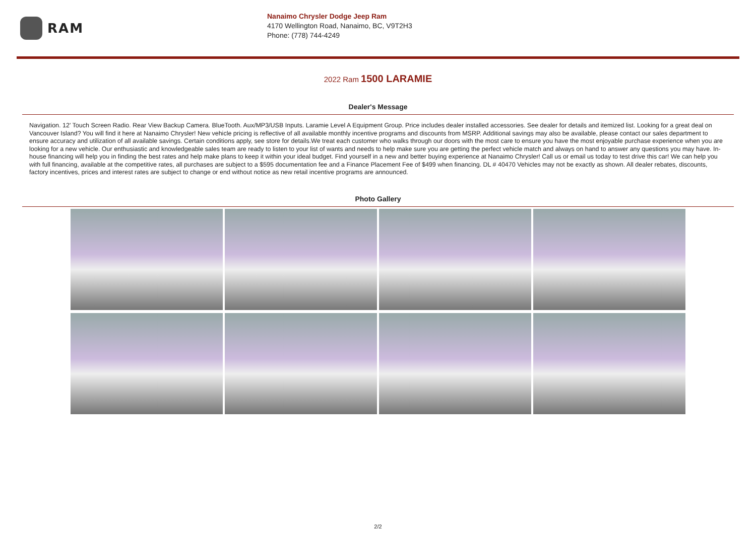RAM
Nanaimo Chrysler Dodge Jeep Ram
4170 Wellington Road, Nanaimo, BC, V9T2H3
Phone: (778) 744-4249
2022 Ram 1500 LARAMIE
Dealer's Message
Navigation. 12' Touch Screen Radio. Rear View Backup Camera. BlueTooth. Aux/MP3/USB Inputs. Laramie Level A Equipment Group. Price includes dealer installed accessories. See dealer for details and itemized list. Looking for a great deal on Vancouver Island? You will find it here at Nanaimo Chrysler! New vehicle pricing is reflective of all available monthly incentive programs and discounts from MSRP. Additional savings may also be available, please contact our sales department to ensure accuracy and utilization of all available savings. Certain conditions apply, see store for details.We treat each customer who walks through our doors with the most care to ensure you have the most enjoyable purchase experience when you are looking for a new vehicle. Our enthusiastic and knowledgeable sales team are ready to listen to your list of wants and needs to help make sure you are getting the perfect vehicle match and always on hand to answer any questions you may have. In-house financing will help you in finding the best rates and help make plans to keep it within your ideal budget. Find yourself in a new and better buying experience at Nanaimo Chrysler! Call us or email us today to test drive this car! We can help you with full financing, available at the competitive rates, all purchases are subject to a $595 documentation fee and a Finance Placement Fee of $499 when financing. DL # 40470 Vehicles may not be exactly as shown. All dealer rebates, discounts, factory incentives, prices and interest rates are subject to change or end without notice as new retail incentive programs are announced.
Photo Gallery
2/2